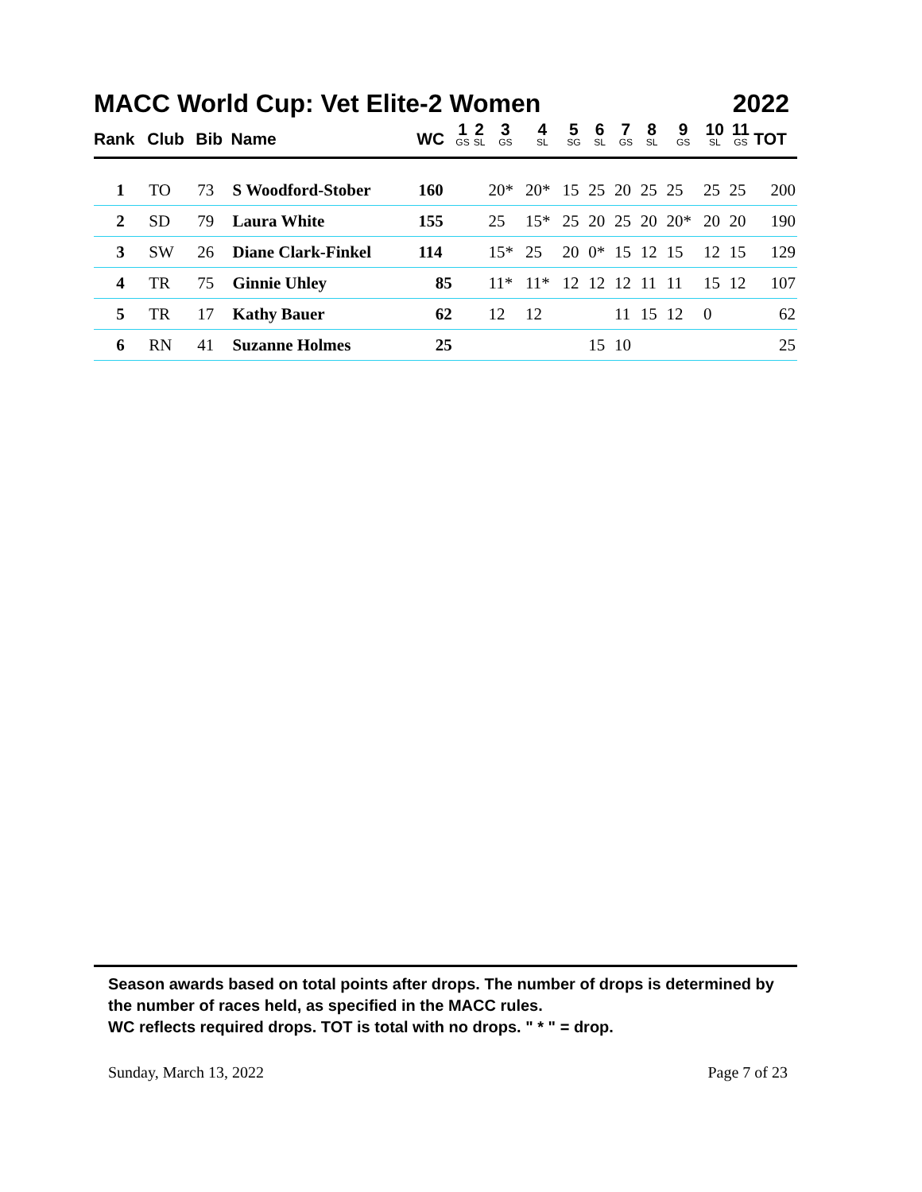MACC World Cup: Vet Elite-2 Women 2022
| Rank | Club | Bib | Name | WC | 1 GS | 2 SL | 3 GS | 4 SL | 5 SG | 6 SL | 7 GS | 8 SL | 9 GS | 10 SL | 11 GS | TOT |
| --- | --- | --- | --- | --- | --- | --- | --- | --- | --- | --- | --- | --- | --- | --- | --- | --- |
| 1 | TO | 73 | S Woodford-Stober | 160 | | | 20* | 20* | 15 | 25 | 20 | 25 | 25 | 25 | 25 | 200 |
| 2 | SD | 79 | Laura White | 155 | | | 25 | 15* | 25 | 20 | 25 | 20 | 20* | 20 | 20 | 190 |
| 3 | SW | 26 | Diane Clark-Finkel | 114 | | | 15* | 25 | 20 | 0* | 15 | 12 | 15 | 12 | 15 | 129 |
| 4 | TR | 75 | Ginnie Uhley | 85 | | | 11* | 11* | 12 | 12 | 12 | 11 | 11 | 15 | 12 | 107 |
| 5 | TR | 17 | Kathy Bauer | 62 | | | 12 | 12 | | | 11 | 15 | 12 | 0 | | 62 |
| 6 | RN | 41 | Suzanne Holmes | 25 | | | | | | 15 | 10 | | | | | 25 |
Season awards based on total points after drops. The number of drops is determined by the number of races held, as specified in the MACC rules.
WC reflects required drops. TOT is total with no drops. " * " = drop.
Sunday, March 13, 2022 Page 7 of 23